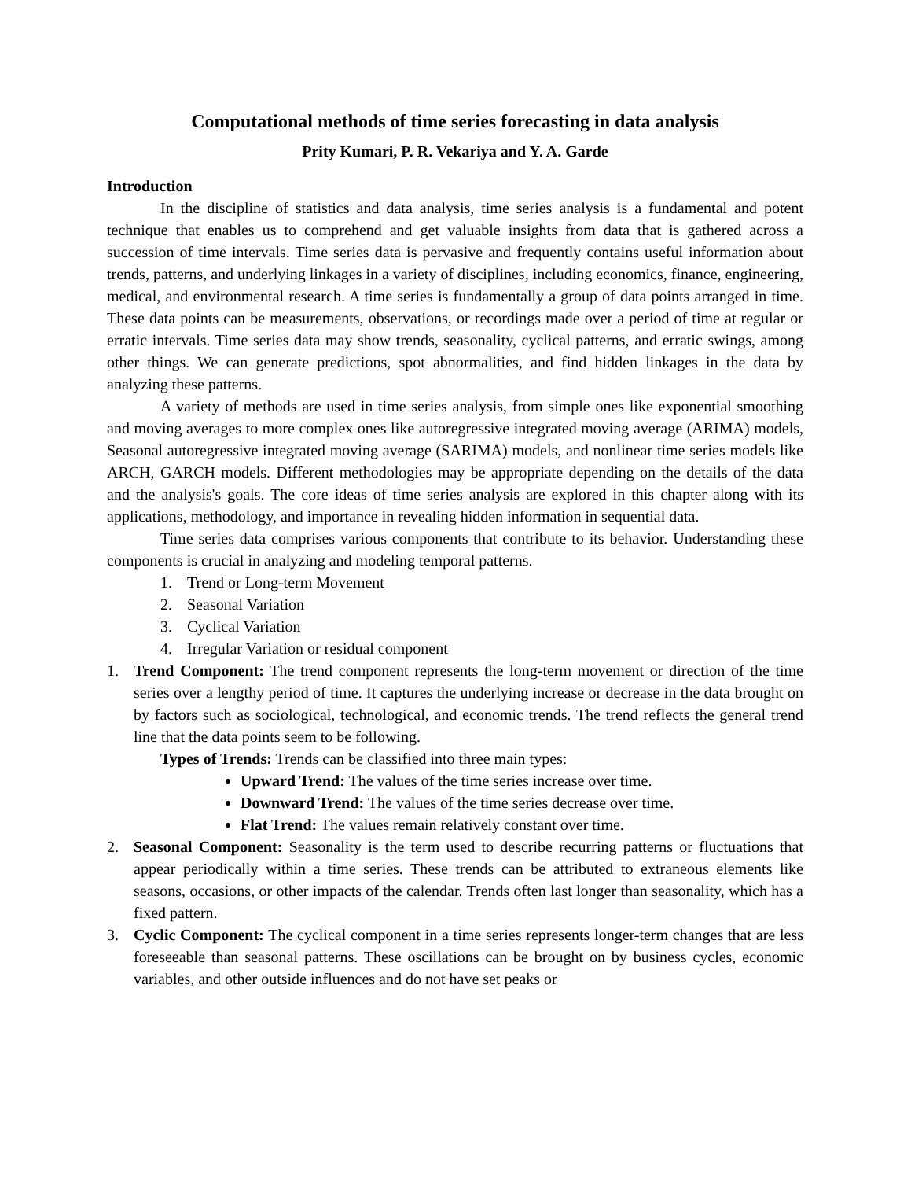Computational methods of time series forecasting in data analysis
Prity Kumari, P. R. Vekariya and Y. A. Garde
Introduction
In the discipline of statistics and data analysis, time series analysis is a fundamental and potent technique that enables us to comprehend and get valuable insights from data that is gathered across a succession of time intervals. Time series data is pervasive and frequently contains useful information about trends, patterns, and underlying linkages in a variety of disciplines, including economics, finance, engineering, medical, and environmental research. A time series is fundamentally a group of data points arranged in time. These data points can be measurements, observations, or recordings made over a period of time at regular or erratic intervals. Time series data may show trends, seasonality, cyclical patterns, and erratic swings, among other things. We can generate predictions, spot abnormalities, and find hidden linkages in the data by analyzing these patterns.
A variety of methods are used in time series analysis, from simple ones like exponential smoothing and moving averages to more complex ones like autoregressive integrated moving average (ARIMA) models, Seasonal autoregressive integrated moving average (SARIMA) models, and nonlinear time series models like ARCH, GARCH models. Different methodologies may be appropriate depending on the details of the data and the analysis's goals. The core ideas of time series analysis are explored in this chapter along with its applications, methodology, and importance in revealing hidden information in sequential data.
Time series data comprises various components that contribute to its behavior. Understanding these components is crucial in analyzing and modeling temporal patterns.
1. Trend or Long-term Movement
2. Seasonal Variation
3. Cyclical Variation
4. Irregular Variation or residual component
1. Trend Component: The trend component represents the long-term movement or direction of the time series over a lengthy period of time. It captures the underlying increase or decrease in the data brought on by factors such as sociological, technological, and economic trends. The trend reflects the general trend line that the data points seem to be following.
Types of Trends: Trends can be classified into three main types:
Upward Trend: The values of the time series increase over time.
Downward Trend: The values of the time series decrease over time.
Flat Trend: The values remain relatively constant over time.
2. Seasonal Component: Seasonality is the term used to describe recurring patterns or fluctuations that appear periodically within a time series. These trends can be attributed to extraneous elements like seasons, occasions, or other impacts of the calendar. Trends often last longer than seasonality, which has a fixed pattern.
3. Cyclic Component: The cyclical component in a time series represents longer-term changes that are less foreseeable than seasonal patterns. These oscillations can be brought on by business cycles, economic variables, and other outside influences and do not have set peaks or